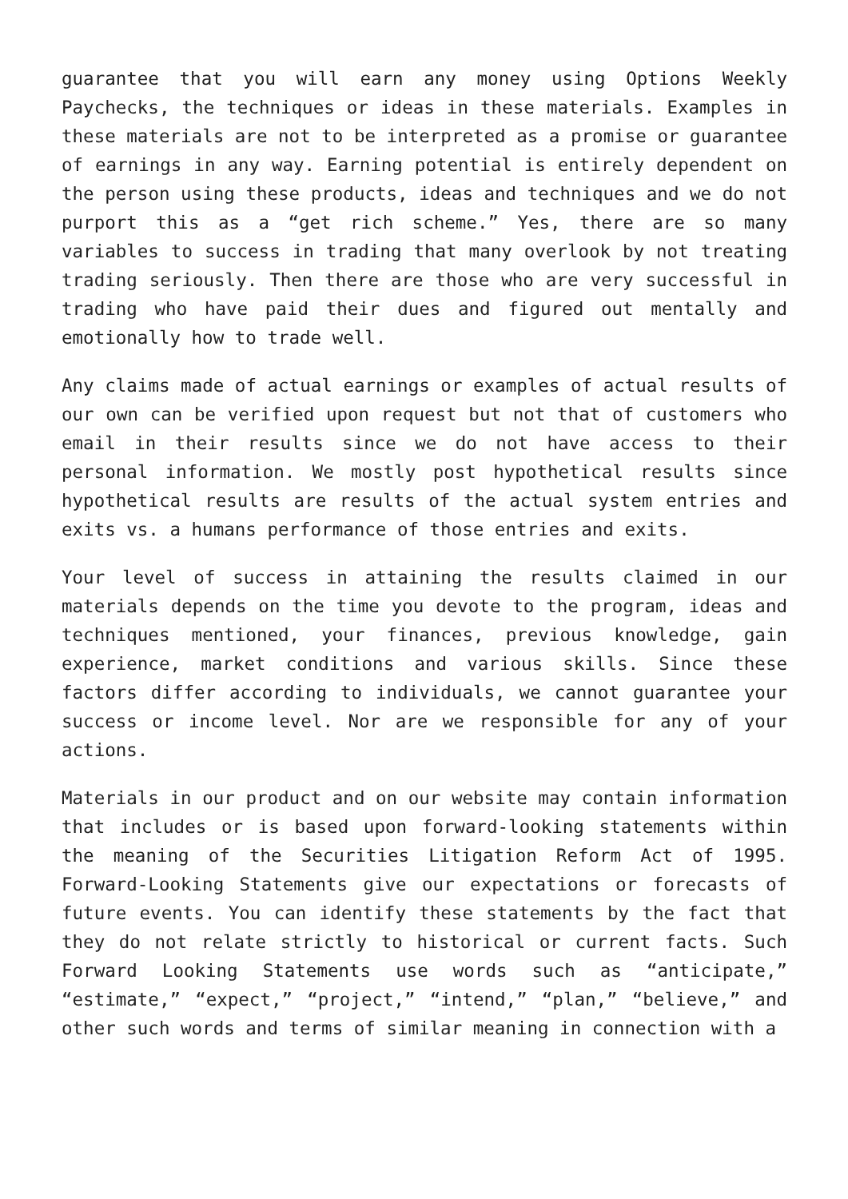guarantee that you will earn any money using Options Weekly Paychecks, the techniques or ideas in these materials. Examples in these materials are not to be interpreted as a promise or guarantee of earnings in any way. Earning potential is entirely dependent on the person using these products, ideas and techniques and we do not purport this as a “get rich scheme.” Yes, there are so many variables to success in trading that many overlook by not treating trading seriously. Then there are those who are very successful in trading who have paid their dues and figured out mentally and emotionally how to trade well.
Any claims made of actual earnings or examples of actual results of our own can be verified upon request but not that of customers who email in their results since we do not have access to their personal information. We mostly post hypothetical results since hypothetical results are results of the actual system entries and exits vs. a humans performance of those entries and exits.
Your level of success in attaining the results claimed in our materials depends on the time you devote to the program, ideas and techniques mentioned, your finances, previous knowledge, gain experience, market conditions and various skills. Since these factors differ according to individuals, we cannot guarantee your success or income level. Nor are we responsible for any of your actions.
Materials in our product and on our website may contain information that includes or is based upon forward-looking statements within the meaning of the Securities Litigation Reform Act of 1995. Forward-Looking Statements give our expectations or forecasts of future events. You can identify these statements by the fact that they do not relate strictly to historical or current facts. Such Forward Looking Statements use words such as “anticipate,” “estimate,” “expect,” “project,” “intend,” “plan,” “believe,” and other such words and terms of similar meaning in connection with a